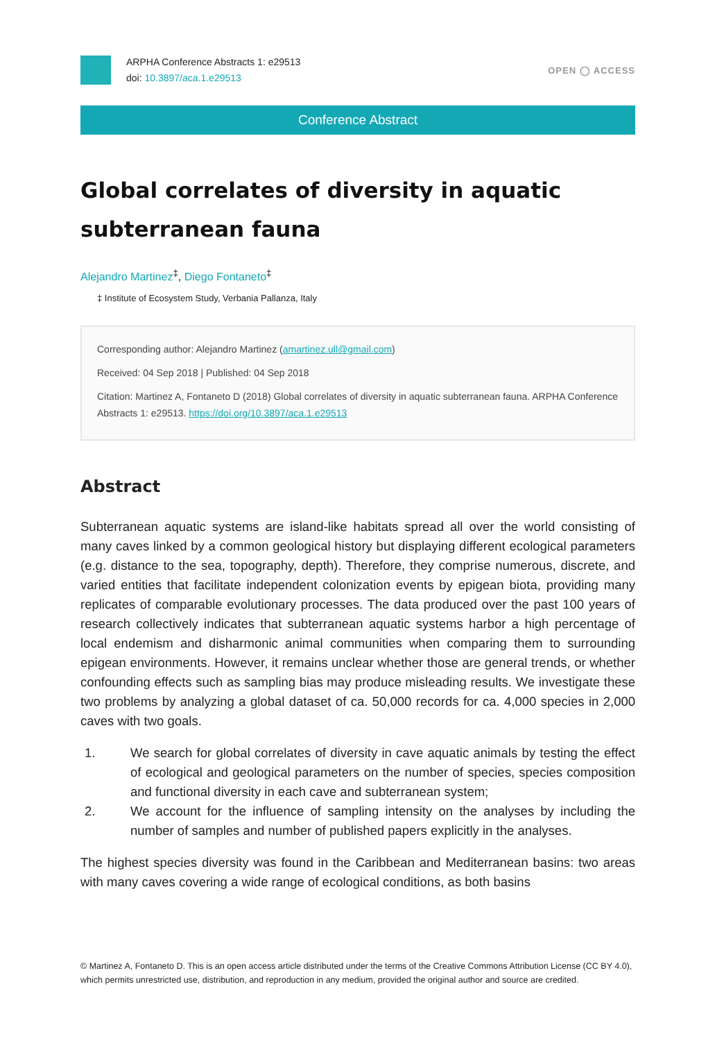ARPHA Conference Abstracts 1: e29513
doi: 10.3897/aca.1.e29513
OPEN ◯ ACCESS
Conference Abstract
Global correlates of diversity in aquatic subterranean fauna
Alejandro Martinez<sup>‡</sup>, Diego Fontaneto<sup>‡</sup>
‡ Institute of Ecosystem Study, Verbania Pallanza, Italy
Corresponding author: Alejandro Martinez (amartinez.ull@gmail.com)
Received: 04 Sep 2018 | Published: 04 Sep 2018
Citation: Martinez A, Fontaneto D (2018) Global correlates of diversity in aquatic subterranean fauna. ARPHA Conference Abstracts 1: e29513. https://doi.org/10.3897/aca.1.e29513
Abstract
Subterranean aquatic systems are island-like habitats spread all over the world consisting of many caves linked by a common geological history but displaying different ecological parameters (e.g. distance to the sea, topography, depth). Therefore, they comprise numerous, discrete, and varied entities that facilitate independent colonization events by epigean biota, providing many replicates of comparable evolutionary processes. The data produced over the past 100 years of research collectively indicates that subterranean aquatic systems harbor a high percentage of local endemism and disharmonic animal communities when comparing them to surrounding epigean environments. However, it remains unclear whether those are general trends, or whether confounding effects such as sampling bias may produce misleading results. We investigate these two problems by analyzing a global dataset of ca. 50,000 records for ca. 4,000 species in 2,000 caves with two goals.
1. We search for global correlates of diversity in cave aquatic animals by testing the effect of ecological and geological parameters on the number of species, species composition and functional diversity in each cave and subterranean system;
2. We account for the influence of sampling intensity on the analyses by including the number of samples and number of published papers explicitly in the analyses.
The highest species diversity was found in the Caribbean and Mediterranean basins: two areas with many caves covering a wide range of ecological conditions, as both basins
© Martinez A, Fontaneto D. This is an open access article distributed under the terms of the Creative Commons Attribution License (CC BY 4.0), which permits unrestricted use, distribution, and reproduction in any medium, provided the original author and source are credited.